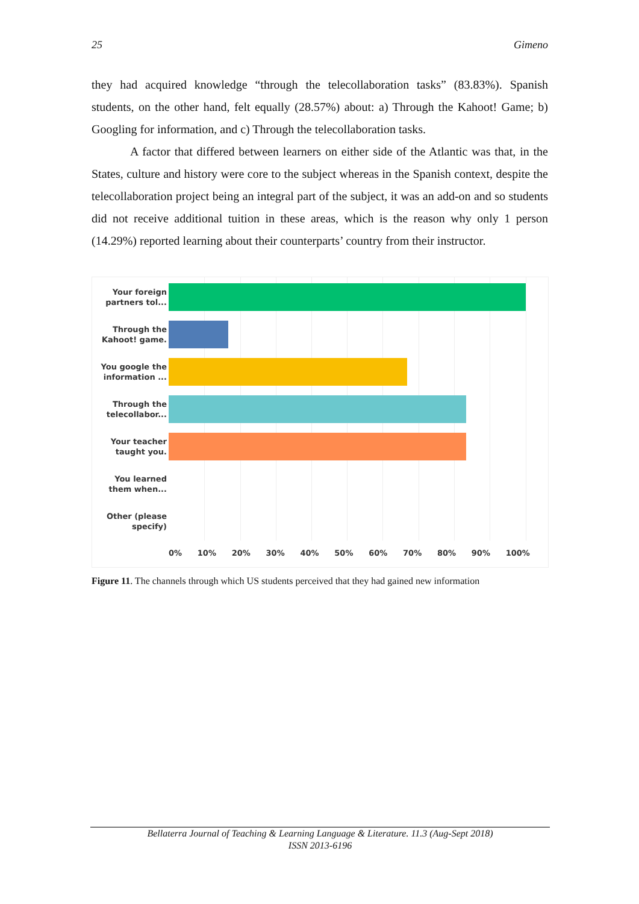25 Gimeno
they had acquired knowledge “through the telecollaboration tasks” (83.83%). Spanish students, on the other hand, felt equally (28.57%) about: a) Through the Kahoot! Game; b) Googling for information, and c) Through the telecollaboration tasks.
A factor that differed between learners on either side of the Atlantic was that, in the States, culture and history were core to the subject whereas in the Spanish context, despite the telecollaboration project being an integral part of the subject, it was an add-on and so students did not receive additional tuition in these areas, which is the reason why only 1 person (14.29%) reported learning about their counterparts’ country from their instructor.
Your foreign partners tol...
Through the Kahoot! game.
You google the information ...
Through the telecollabor...
Your teacher taught you.
You learned them when...
Other (please specify)
0% 10% 20% 30% 40% 50% 60% 70% 80% 90% 100%
Figure 11. The channels through which US students perceived that they had gained new information
Bellaterra Journal of Teaching & Learning Language & Literature. 11.3 (Aug-Sept 2018)
ISSN 2013-6196